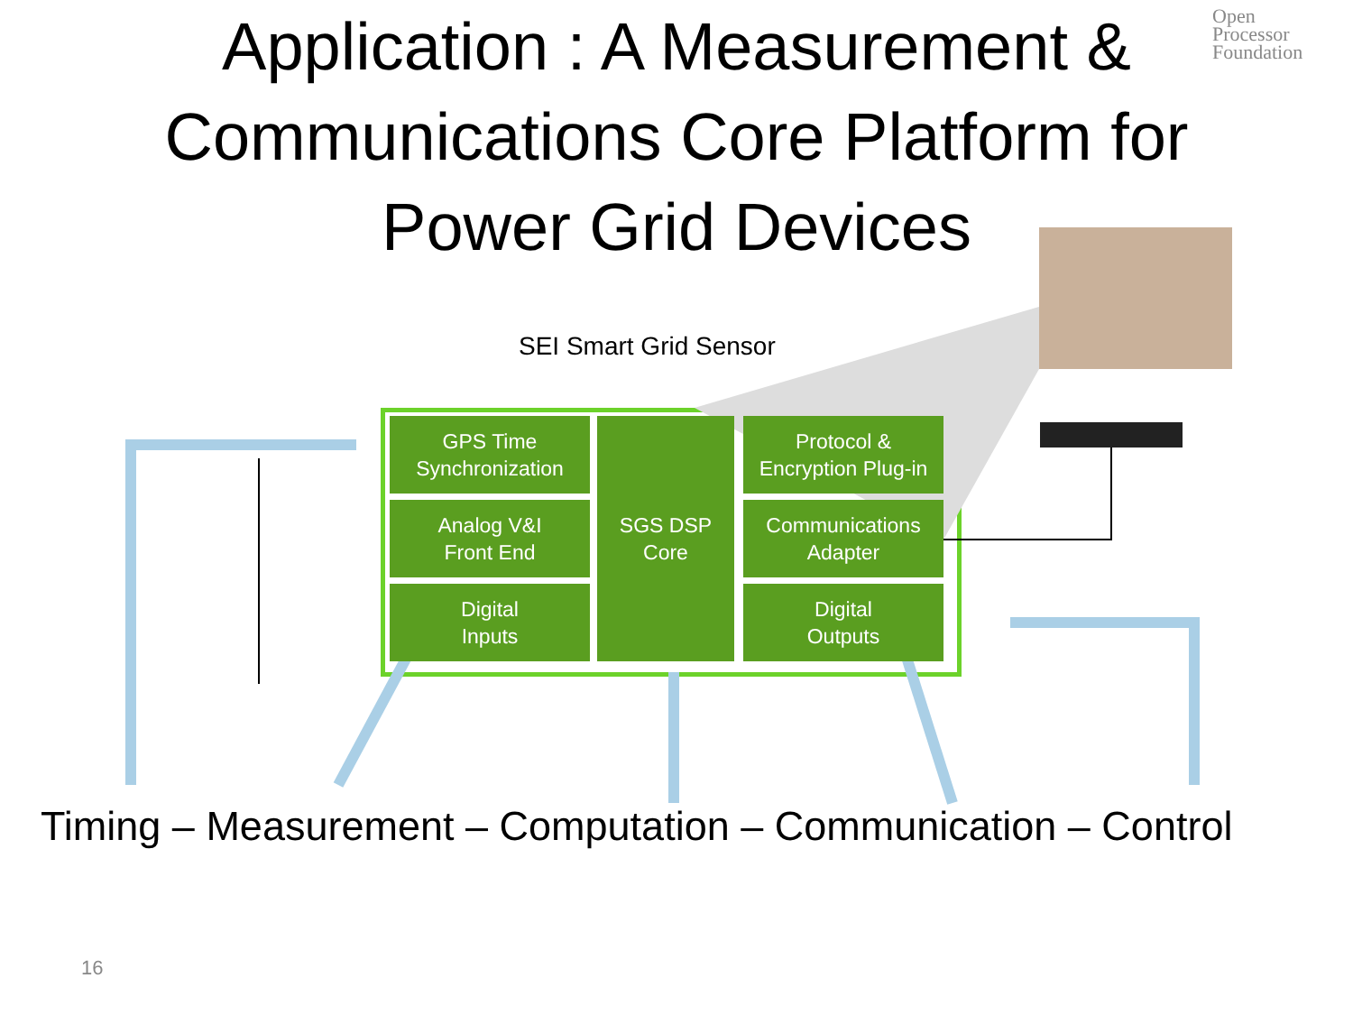Application : A Measurement &
Communications Core Platform for
Power Grid Devices
Open
Processor
Foundation
SEI Smart Grid Sensor
GPS Time
Synchronization
Analog V&I
Front End
Digital
Inputs
SGS DSP
Core
Protocol &
Encryption Plug-in
Communications
Adapter
Digital
Outputs
Timing – Measurement – Computation – Communication – Control
16